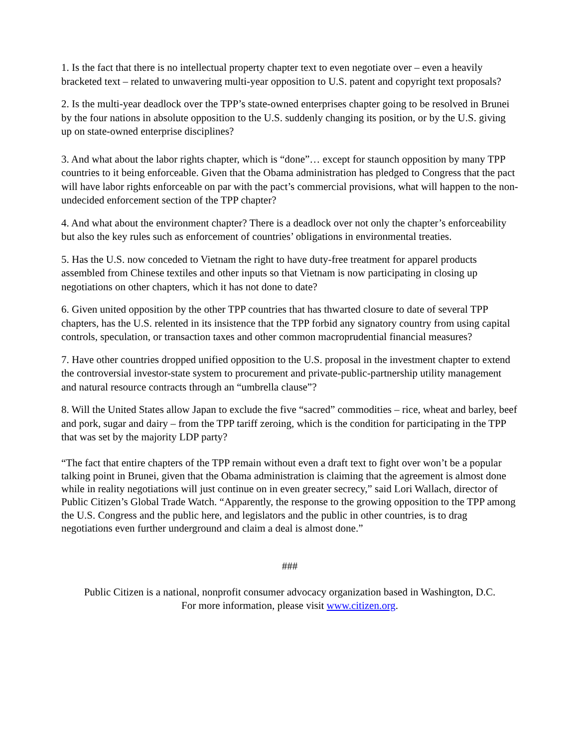1. Is the fact that there is no intellectual property chapter text to even negotiate over – even a heavily bracketed text – related to unwavering multi-year opposition to U.S. patent and copyright text proposals?
2. Is the multi-year deadlock over the TPP’s state-owned enterprises chapter going to be resolved in Brunei by the four nations in absolute opposition to the U.S. suddenly changing its position, or by the U.S. giving up on state-owned enterprise disciplines?
3. And what about the labor rights chapter, which is “done”… except for staunch opposition by many TPP countries to it being enforceable. Given that the Obama administration has pledged to Congress that the pact will have labor rights enforceable on par with the pact’s commercial provisions, what will happen to the non-undecided enforcement section of the TPP chapter?
4. And what about the environment chapter? There is a deadlock over not only the chapter’s enforceability but also the key rules such as enforcement of countries’ obligations in environmental treaties.
5. Has the U.S. now conceded to Vietnam the right to have duty-free treatment for apparel products assembled from Chinese textiles and other inputs so that Vietnam is now participating in closing up negotiations on other chapters, which it has not done to date?
6. Given united opposition by the other TPP countries that has thwarted closure to date of several TPP chapters, has the U.S. relented in its insistence that the TPP forbid any signatory country from using capital controls, speculation, or transaction taxes and other common macroprudential financial measures?
7. Have other countries dropped unified opposition to the U.S. proposal in the investment chapter to extend the controversial investor-state system to procurement and private-public-partnership utility management and natural resource contracts through an “umbrella clause”?
8. Will the United States allow Japan to exclude the five “sacred” commodities – rice, wheat and barley, beef and pork, sugar and dairy – from the TPP tariff zeroing, which is the condition for participating in the TPP that was set by the majority LDP party?
“The fact that entire chapters of the TPP remain without even a draft text to fight over won’t be a popular talking point in Brunei, given that the Obama administration is claiming that the agreement is almost done while in reality negotiations will just continue on in even greater secrecy,” said Lori Wallach, director of Public Citizen’s Global Trade Watch. “Apparently, the response to the growing opposition to the TPP among the U.S. Congress and the public here, and legislators and the public in other countries, is to drag negotiations even further underground and claim a deal is almost done.”
###
Public Citizen is a national, nonprofit consumer advocacy organization based in Washington, D.C.
For more information, please visit www.citizen.org.